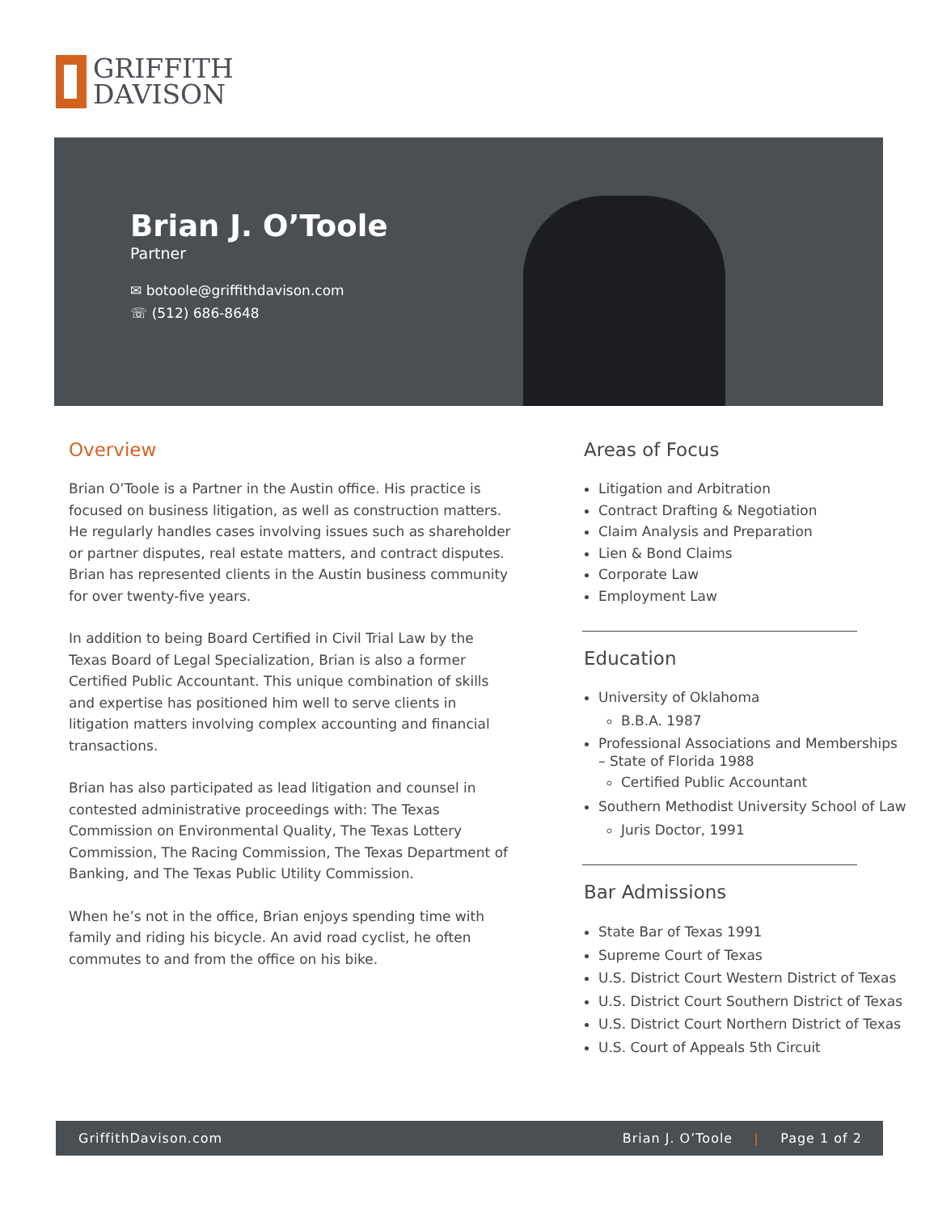GRIFFITH
DAVISON
Brian J. O’Toole
Partner
✉ botoole@griffithdavison.com
☏ (512) 686-8648
Overview
Brian O’Toole is a Partner in the Austin office. His practice is focused on business litigation, as well as construction matters. He regularly handles cases involving issues such as shareholder or partner disputes, real estate matters, and contract disputes. Brian has represented clients in the Austin business community for over twenty-five years.
In addition to being Board Certified in Civil Trial Law by the Texas Board of Legal Specialization, Brian is also a former Certified Public Accountant. This unique combination of skills and expertise has positioned him well to serve clients in litigation matters involving complex accounting and financial transactions.
Brian has also participated as lead litigation and counsel in contested administrative proceedings with: The Texas Commission on Environmental Quality, The Texas Lottery Commission, The Racing Commission, The Texas Department of Banking, and The Texas Public Utility Commission.
When he’s not in the office, Brian enjoys spending time with family and riding his bicycle. An avid road cyclist, he often commutes to and from the office on his bike.
Areas of Focus
Litigation and Arbitration
Contract Drafting & Negotiation
Claim Analysis and Preparation
Lien & Bond Claims
Corporate Law
Employment Law
Education
University of Oklahoma
B.B.A. 1987
Professional Associations and Memberships – State of Florida 1988
Certified Public Accountant
Southern Methodist University School of Law
Juris Doctor, 1991
Bar Admissions
State Bar of Texas 1991
Supreme Court of Texas
U.S. District Court Western District of Texas
U.S. District Court Southern District of Texas
U.S. District Court Northern District of Texas
U.S. Court of Appeals 5th Circuit
GriffithDavison.com Brian J. O’Toole | Page 1 of 2